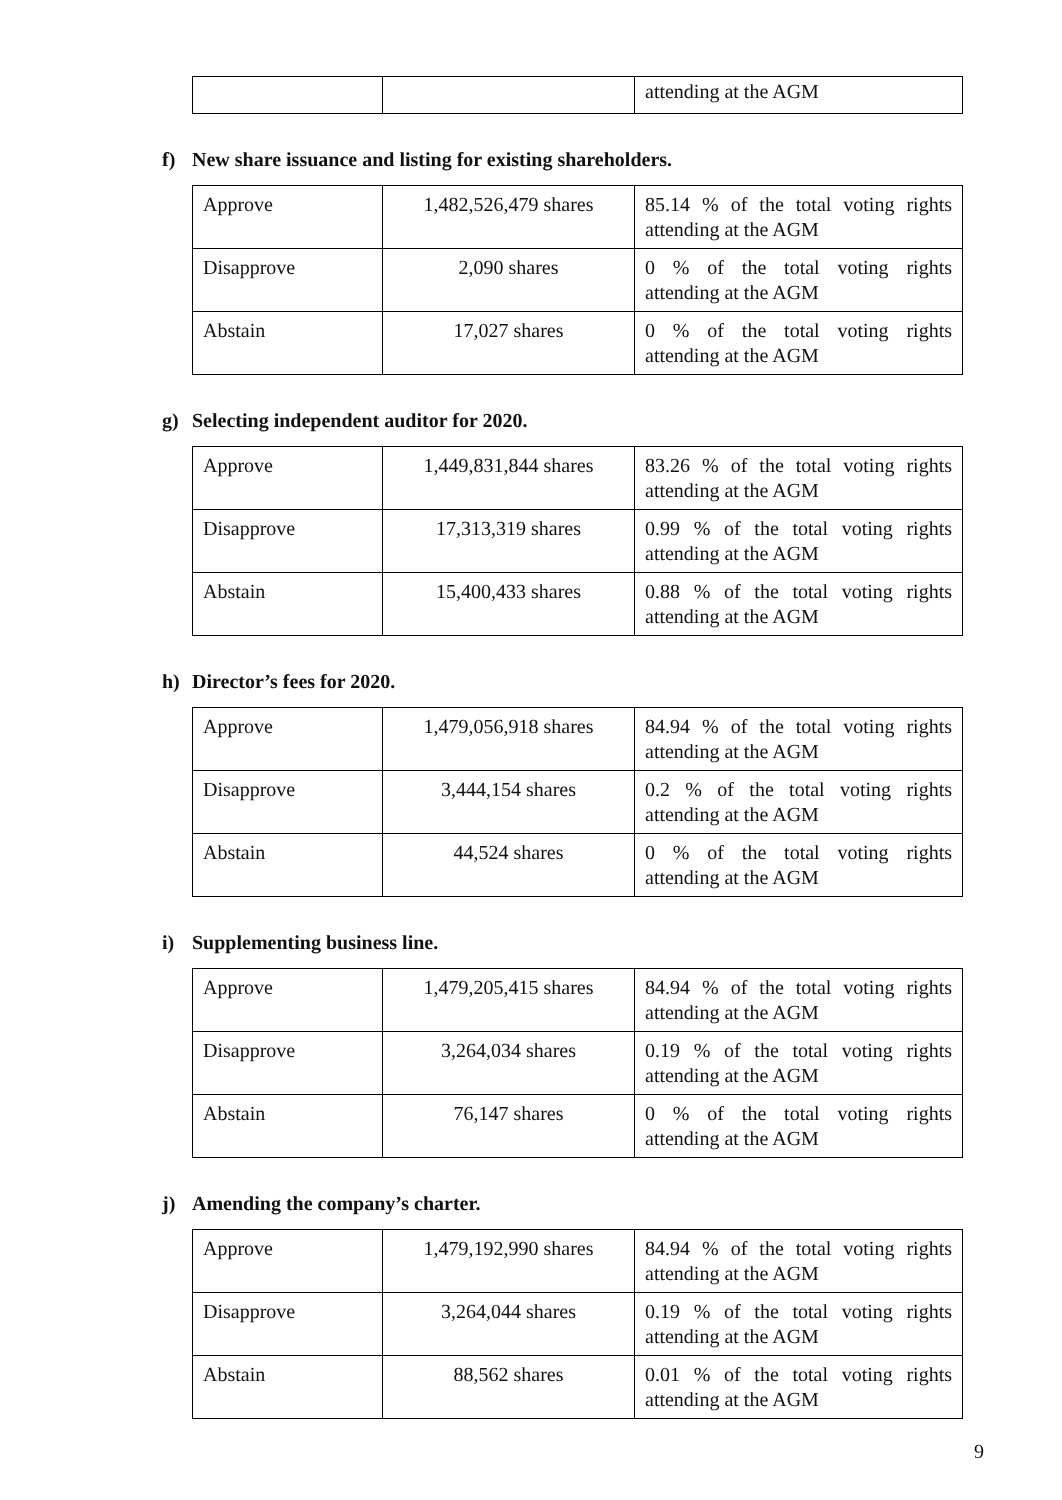| | | attending at the AGM |
f) New share issuance and listing for existing shareholders.
| Approve | 1,482,526,479 shares | 85.14 % of the total voting rights attending at the AGM |
| Disapprove | 2,090 shares | 0 % of the total voting rights attending at the AGM |
| Abstain | 17,027 shares | 0 % of the total voting rights attending at the AGM |
g) Selecting independent auditor for 2020.
| Approve | 1,449,831,844 shares | 83.26 % of the total voting rights attending at the AGM |
| Disapprove | 17,313,319 shares | 0.99 % of the total voting rights attending at the AGM |
| Abstain | 15,400,433 shares | 0.88 % of the total voting rights attending at the AGM |
h) Director’s fees for 2020.
| Approve | 1,479,056,918 shares | 84.94 % of the total voting rights attending at the AGM |
| Disapprove | 3,444,154 shares | 0.2 % of the total voting rights attending at the AGM |
| Abstain | 44,524 shares | 0 % of the total voting rights attending at the AGM |
i) Supplementing business line.
| Approve | 1,479,205,415 shares | 84.94 % of the total voting rights attending at the AGM |
| Disapprove | 3,264,034 shares | 0.19 % of the total voting rights attending at the AGM |
| Abstain | 76,147 shares | 0 % of the total voting rights attending at the AGM |
j) Amending the company’s charter.
| Approve | 1,479,192,990 shares | 84.94 % of the total voting rights attending at the AGM |
| Disapprove | 3,264,044 shares | 0.19 % of the total voting rights attending at the AGM |
| Abstain | 88,562 shares | 0.01 % of the total voting rights attending at the AGM |
9